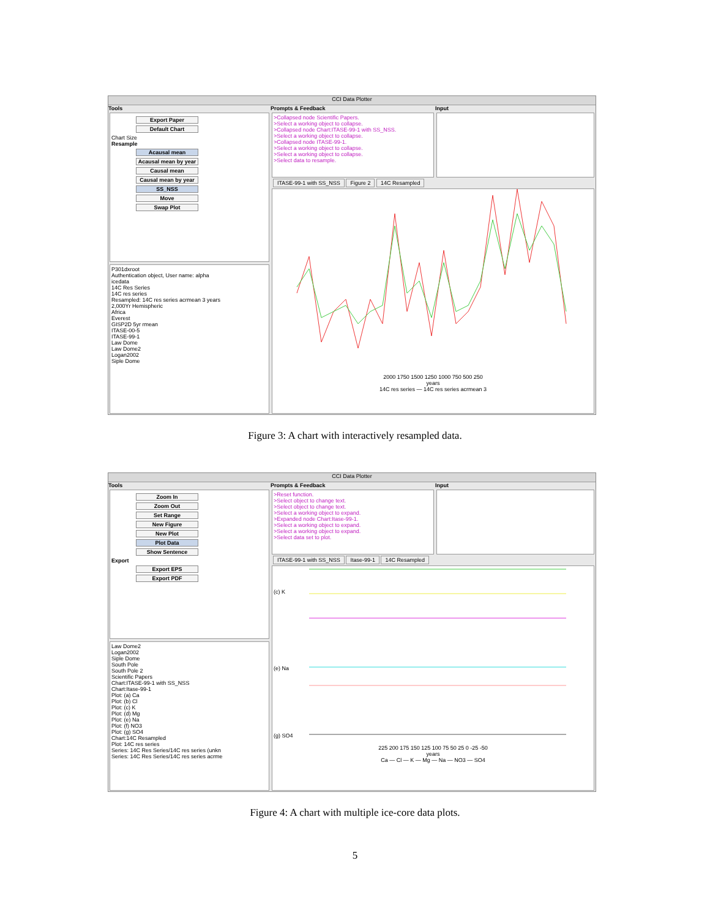CCI Data Plotter
Tools
Export Paper
Default Chart
Chart Size
Resample
Acausal mean
Acausal mean by year
Causal mean
Causal mean by year
SS_NSS
Move
Swap Plot
P301dxroot
Authentication object, User name: alpha
icedata
14C Res Series
14C res series
Resampled: 14C res series acrmean 3 years
2,000Yr Hemispheric
Africa
Everest
GISP2D 5yr rmean
ITASE-00-5
ITASE-99-1
Law Dome
Law Dome2
Logan2002
Siple Dome
Prompts & Feedback
>Collapsed node Scientific Papers.
>Select a working object to collapse.
>Collapsed node Chart:ITASE-99-1 with SS_NSS.
>Select a working object to collapse.
>Collapsed node ITASE-99-1.
>Select a working object to collapse.
>Select a working object to collapse.
>Select data to resample.
Input
ITASE-99-1 with SS_NSS Figure 2 14C Resampled
2000 1750 1500 1250 1000 750 500 250
years
14C res series — 14C res series acrmean 3
Figure 3: A chart with interactively resampled data.
CCI Data Plotter
Tools
Zoom In
Zoom Out
Set Range
New Figure
New Plot
Plot Data
Show Sentence
Export
Export EPS
Export PDF
Law Dome2
Logan2002
Siple Dome
South Pole
South Pole 2
Scientific Papers
Chart:ITASE-99-1 with SS_NSS
Chart:Itase-99-1
Plot: (a) Ca
Plot: (b) Cl
Plot: (c) K
Plot: (d) Mg
Plot: (e) Na
Plot: (f) NO3
Plot: (g) SO4
Chart:14C Resampled
Plot: 14C res series
Series: 14C Res Series/14C res series (unkn
Series: 14C Res Series/14C res series acrme
Prompts & Feedback
>Reset function.
>Select object to change text.
>Select object to change text.
>Select a working object to expand.
>Expanded node Chart:Itase-99-1.
>Select a working object to expand.
>Select a working object to expand.
>Select data set to plot.
Input
ITASE-99-1 with SS_NSS Itase-99-1 14C Resampled
(c) K
(e) Na
(g) SO4
225 200 175 150 125 100 75 50 25 0 -25 -50
years
Ca — Cl — K — Mg — Na — NO3 — SO4
Figure 4: A chart with multiple ice-core data plots.
5